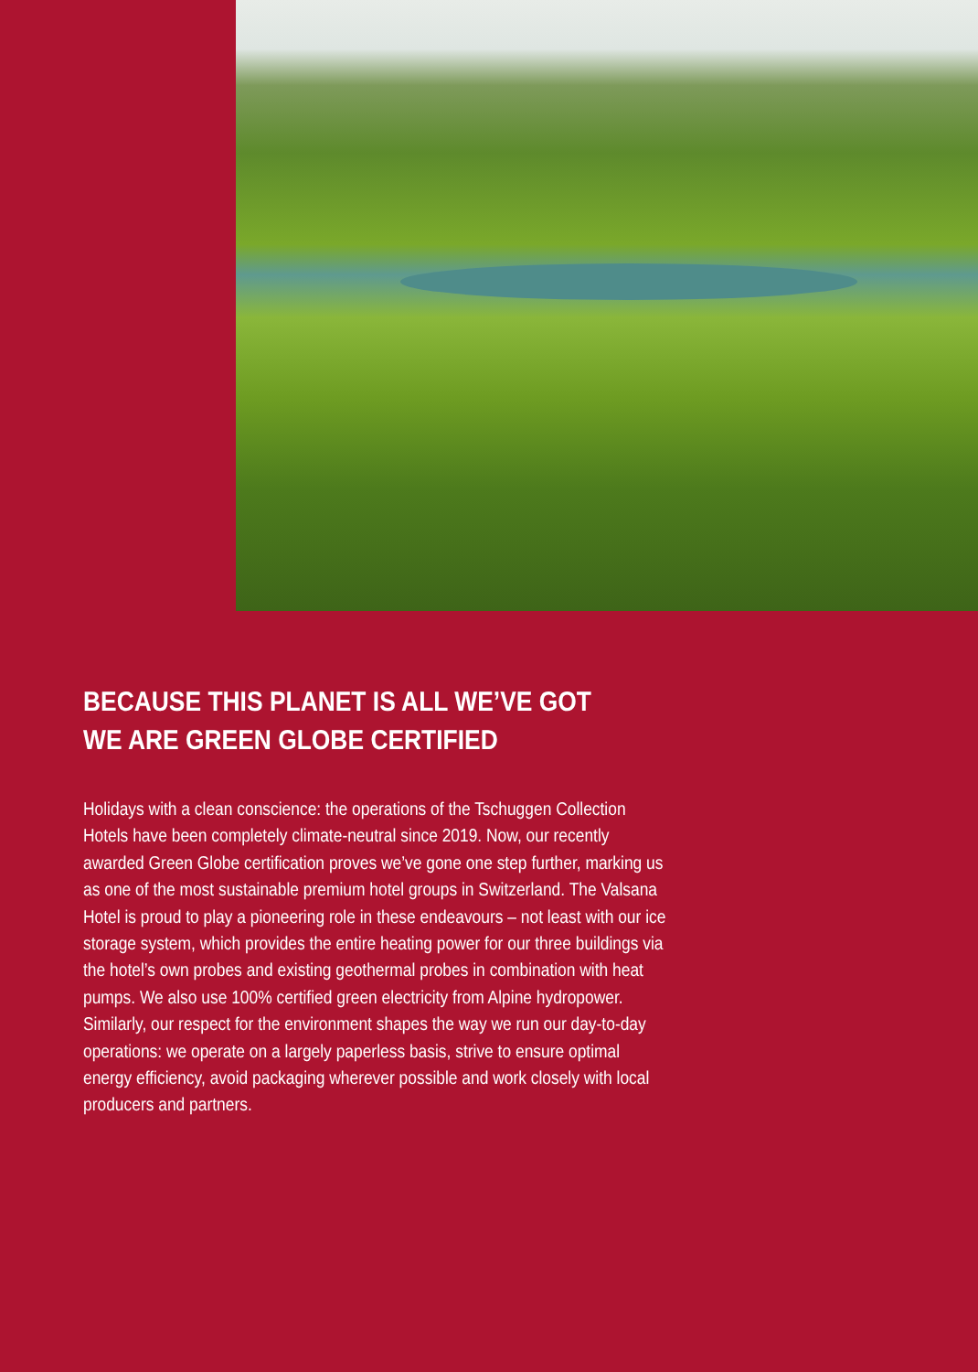BECAUSE THIS PLANET IS ALL WE’VE GOT
WE ARE GREEN GLOBE CERTIFIED
Holidays with a clean conscience: the operations of the Tschuggen Collection Hotels have been completely climate-neutral since 2019. Now, our recently awarded Green Globe certification proves we’ve gone one step further, marking us as one of the most sustainable premium hotel groups in Switzerland. The Valsana Hotel is proud to play a pioneering role in these endeavours – not least with our ice storage system, which provides the entire heating power for our three buildings via the hotel’s own probes and existing geothermal probes in combination with heat pumps. We also use 100% certified green electricity from Alpine hydropower. Similarly, our respect for the environment shapes the way we run our day-to-day operations: we operate on a largely paperless basis, strive to ensure optimal energy efficiency, avoid packaging wherever possible and work closely with local producers and partners.